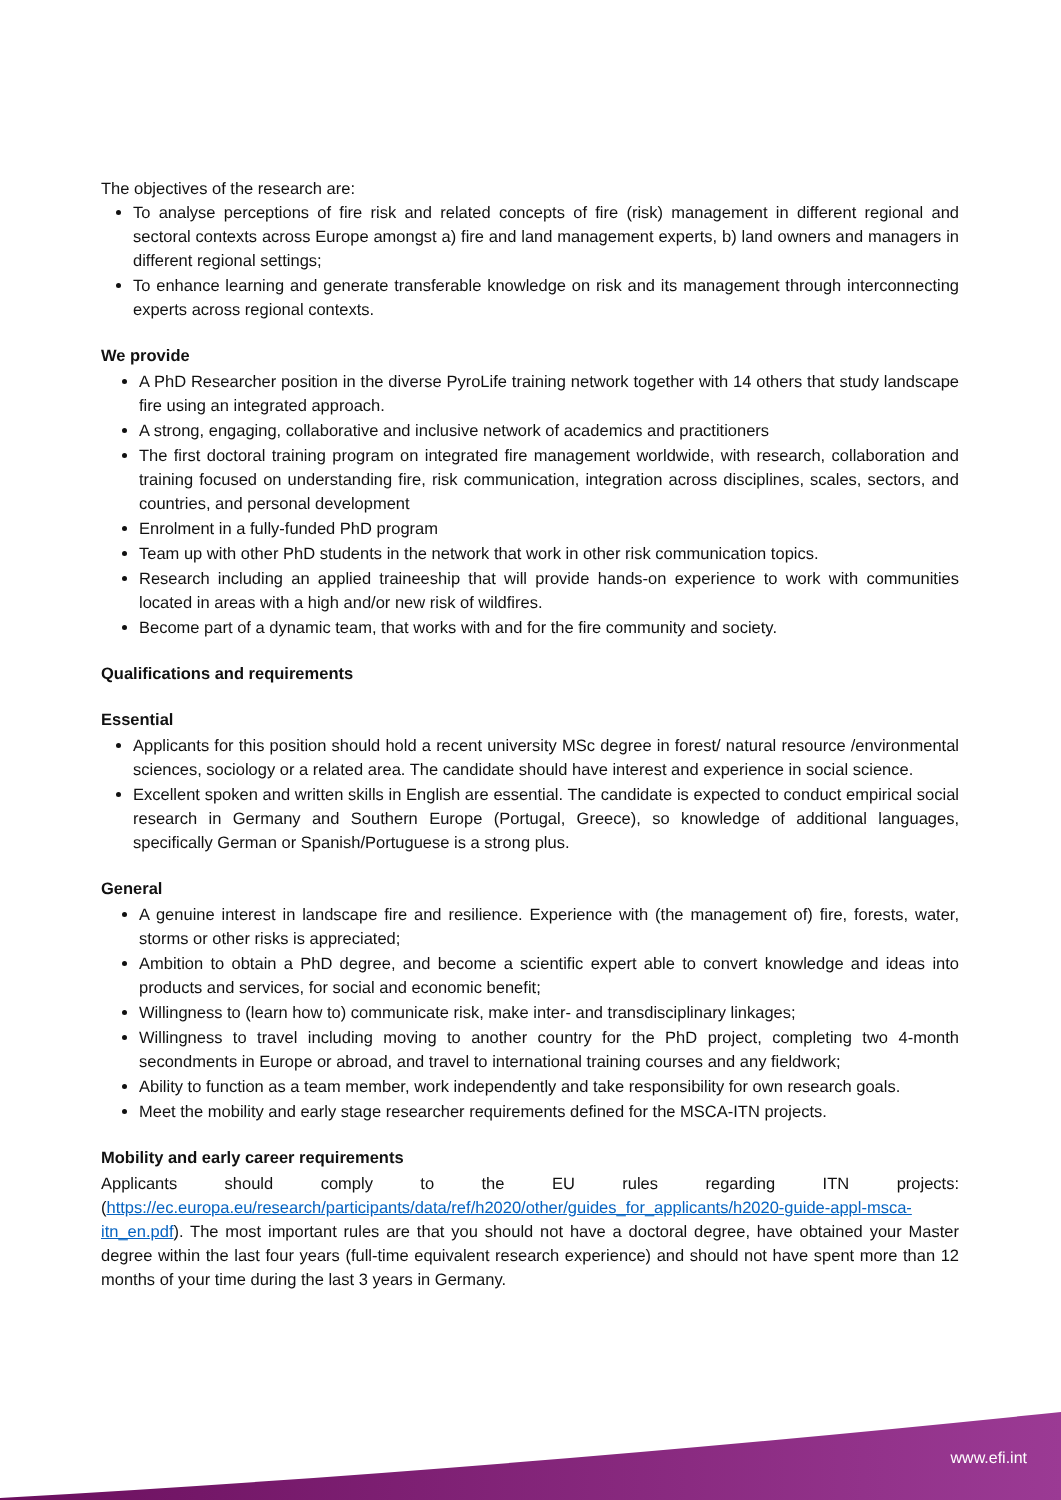The objectives of the research are:
To analyse perceptions of fire risk and related concepts of fire (risk) management in different regional and sectoral contexts across Europe amongst a) fire and land management experts, b) land owners and managers in different regional settings;
To enhance learning and generate transferable knowledge on risk and its management through interconnecting experts across regional contexts.
We provide
A PhD Researcher position in the diverse PyroLife training network together with 14 others that study landscape fire using an integrated approach.
A strong, engaging, collaborative and inclusive network of academics and practitioners
The first doctoral training program on integrated fire management worldwide, with research, collaboration and training focused on understanding fire, risk communication, integration across disciplines, scales, sectors, and countries, and personal development
Enrolment in a fully-funded PhD program
Team up with other PhD students in the network that work in other risk communication topics.
Research including an applied traineeship that will provide hands-on experience to work with communities located in areas with a high and/or new risk of wildfires.
Become part of a dynamic team, that works with and for the fire community and society.
Qualifications and requirements
Essential
Applicants for this position should hold a recent university MSc degree in forest/ natural resource /environmental sciences, sociology or a related area. The candidate should have interest and experience in social science.
Excellent spoken and written skills in English are essential. The candidate is expected to conduct empirical social research in Germany and Southern Europe (Portugal, Greece), so knowledge of additional languages, specifically German or Spanish/Portuguese is a strong plus.
General
A genuine interest in landscape fire and resilience. Experience with (the management of) fire, forests, water, storms or other risks is appreciated;
Ambition to obtain a PhD degree, and become a scientific expert able to convert knowledge and ideas into products and services, for social and economic benefit;
Willingness to (learn how to) communicate risk, make inter- and transdisciplinary linkages;
Willingness to travel including moving to another country for the PhD project, completing two 4-month secondments in Europe or abroad, and travel to international training courses and any fieldwork;
Ability to function as a team member, work independently and take responsibility for own research goals.
Meet the mobility and early stage researcher requirements defined for the MSCA-ITN projects.
Mobility and early career requirements
Applicants should comply to the EU rules regarding ITN projects: (https://ec.europa.eu/research/participants/data/ref/h2020/other/guides_for_applicants/h2020-guide-appl-msca-itn_en.pdf). The most important rules are that you should not have a doctoral degree, have obtained your Master degree within the last four years (full-time equivalent research experience) and should not have spent more than 12 months of your time during the last 3 years in Germany.
www.efi.int